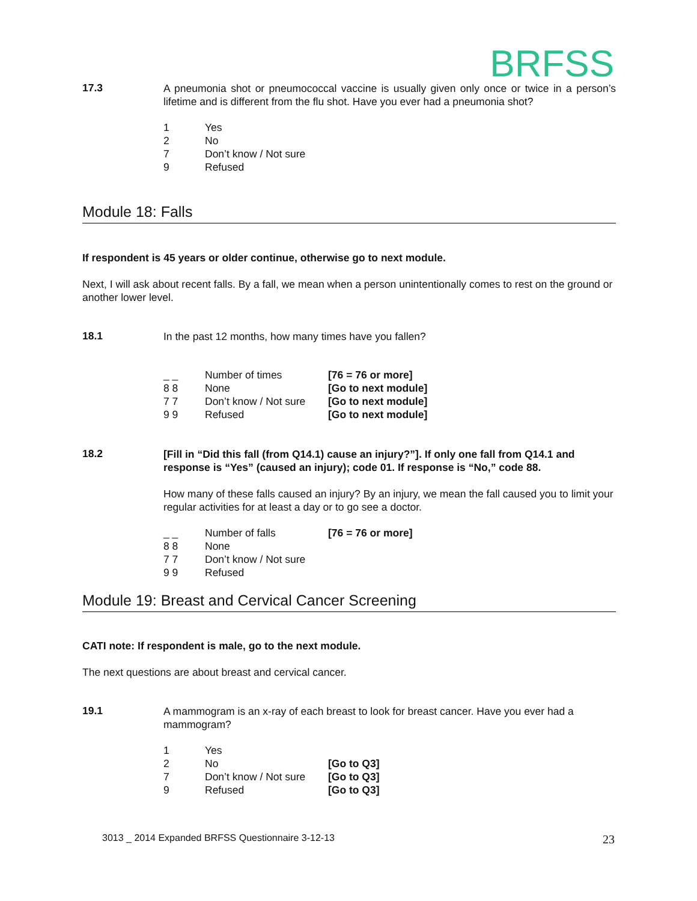BRFSS
17.3
A pneumonia shot or pneumococcal vaccine is usually given only once or twice in a person’s lifetime and is different from the flu shot. Have you ever had a pneumonia shot?
| 1 | Yes |
| 2 | No |
| 7 | Don’t know / Not sure |
| 9 | Refused |
Module 18: Falls
If respondent is 45 years or older continue, otherwise go to next module.
Next, I will ask about recent falls. By a fall, we mean when a person unintentionally comes to rest on the ground or another lower level.
18.1
In the past 12 months, how many times have you fallen?
| _ _ | Number of times | [76 = 76 or more] |
| 8 8 | None | [Go to next module] |
| 7 7 | Don’t know / Not sure | [Go to next module] |
| 9 9 | Refused | [Go to next module] |
18.2
[Fill in “Did this fall (from Q14.1) cause an injury?”]. If only one fall from Q14.1 and response is “Yes” (caused an injury); code 01. If response is “No,” code 88.
How many of these falls caused an injury? By an injury, we mean the fall caused you to limit your regular activities for at least a day or to go see a doctor.
| _ _ | Number of falls | [76 = 76 or more] |
| 8 8 | None | |
| 7 7 | Don’t know / Not sure | |
| 9 9 | Refused | |
Module 19: Breast and Cervical Cancer Screening
CATI note: If respondent is male, go to the next module.
The next questions are about breast and cervical cancer.
19.1
A mammogram is an x-ray of each breast to look for breast cancer. Have you ever had a mammogram?
| 1 | Yes | |
| 2 | No | [Go to Q3] |
| 7 | Don’t know / Not sure | [Go to Q3] |
| 9 | Refused | [Go to Q3] |
3013 _ 2014 Expanded BRFSS Questionnaire 3-12-13 23